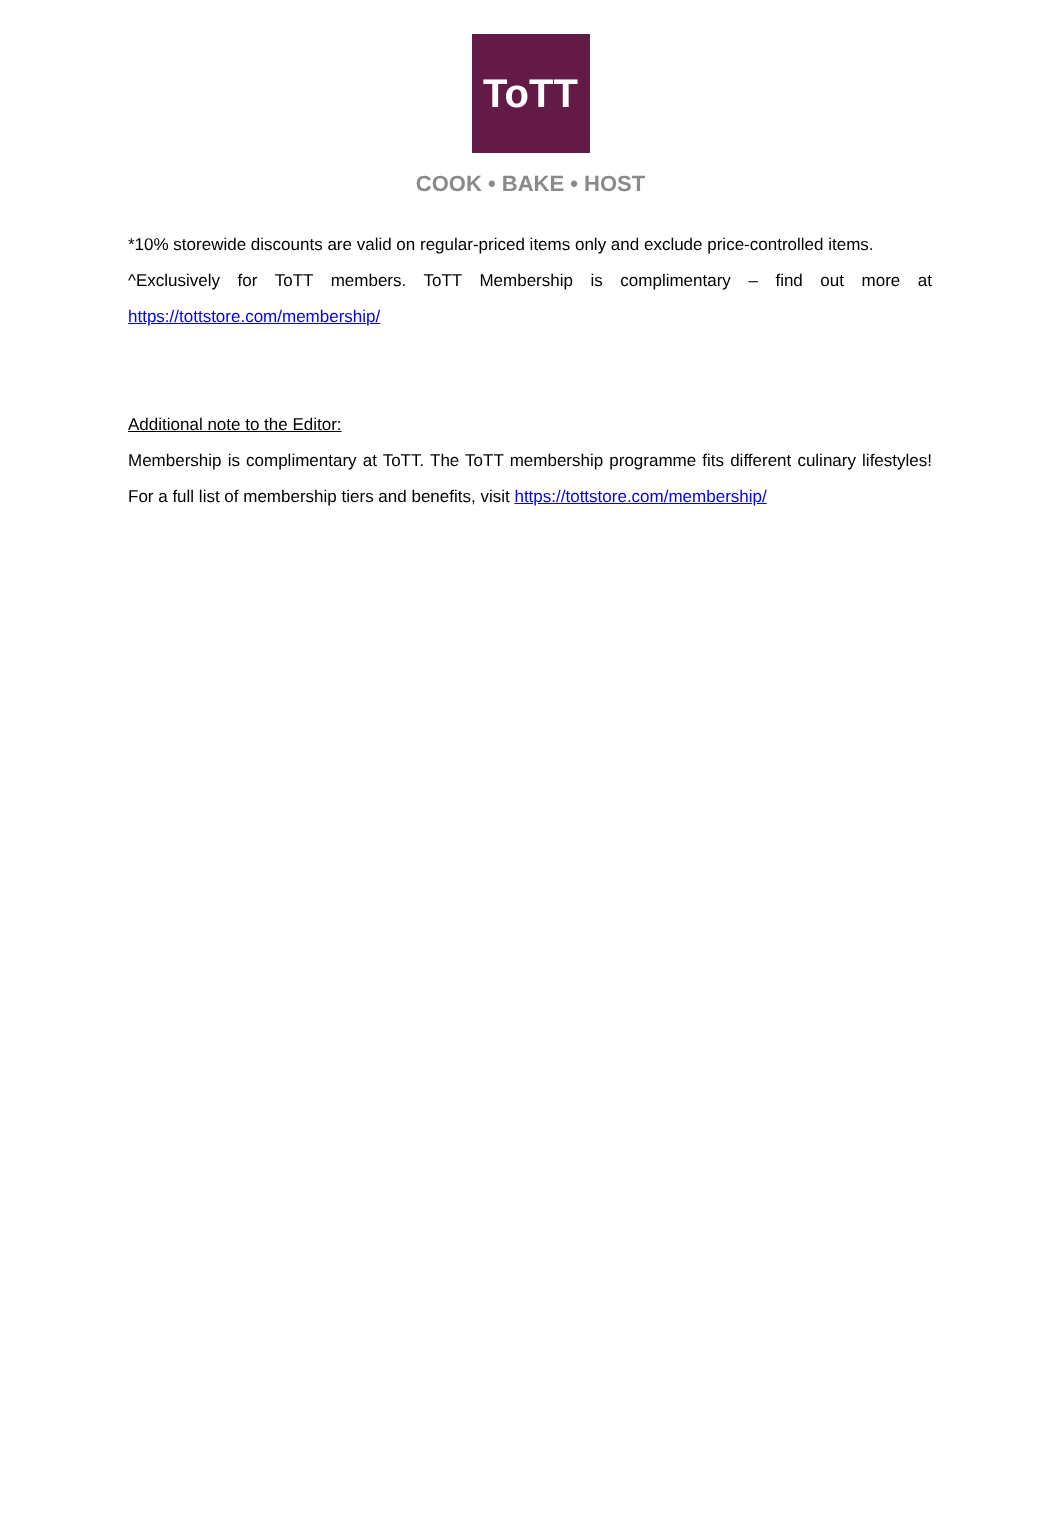ToTT
COOK • BAKE • HOST
*10% storewide discounts are valid on regular-priced items only and exclude price-controlled items.
^Exclusively for ToTT members. ToTT Membership is complimentary – find out more at https://tottstore.com/membership/
Additional note to the Editor:
Membership is complimentary at ToTT. The ToTT membership programme fits different culinary lifestyles! For a full list of membership tiers and benefits, visit https://tottstore.com/membership/